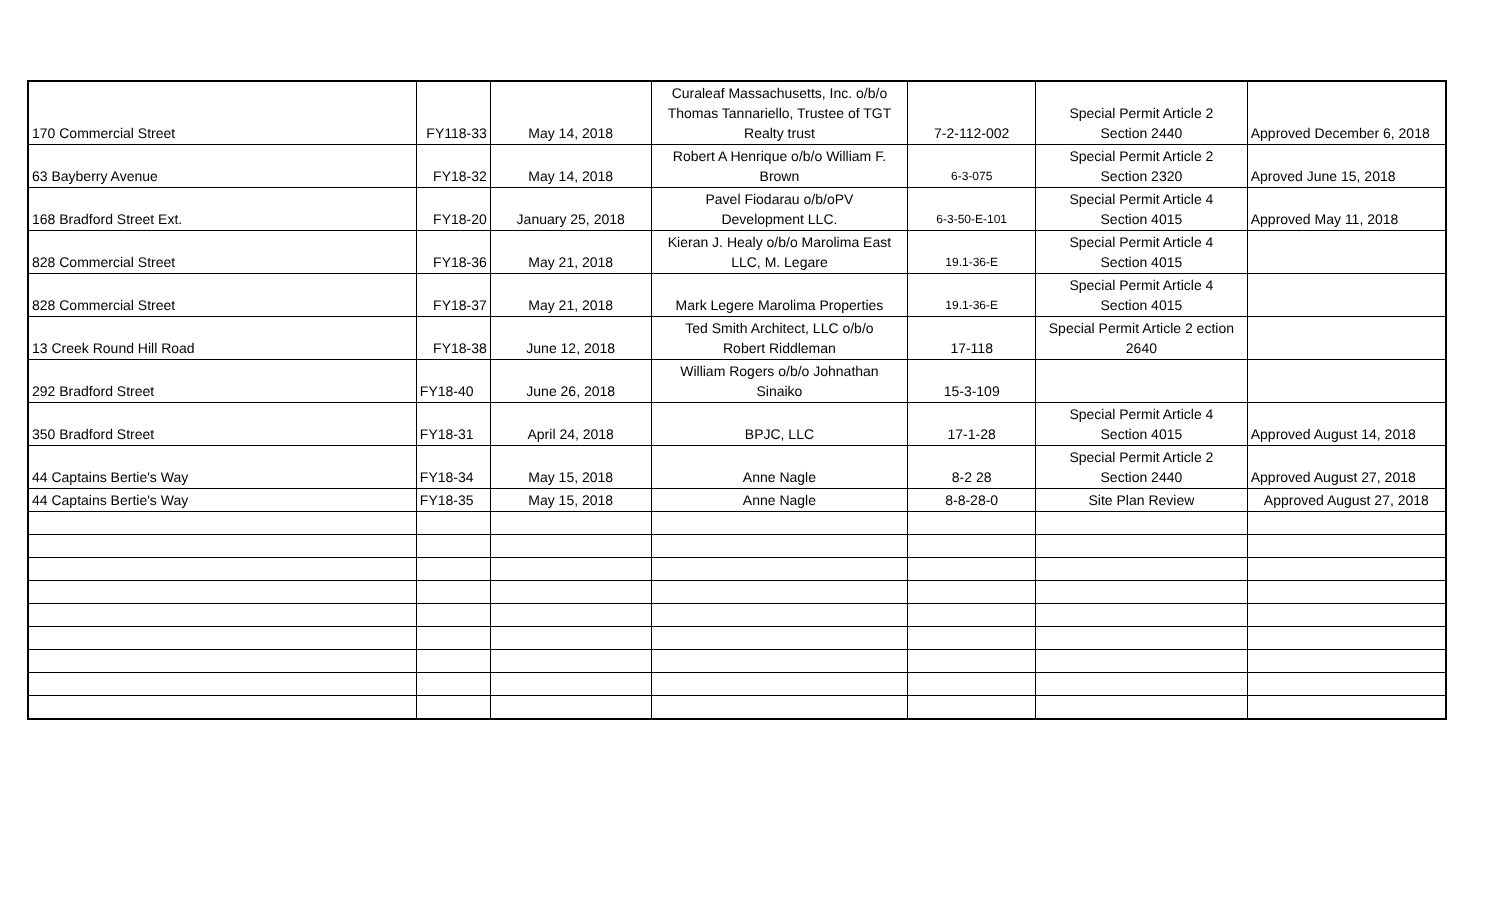| 170 Commercial Street | FY118-33 | May 14, 2018 | Curaleaf Massachusetts, Inc. o/b/o Thomas Tannariello, Trustee of TGT Realty trust | 7-2-112-002 | Special Permit Article 2 Section 2440 | Approved December 6, 2018 |
| 63 Bayberry Avenue | FY18-32 | May 14, 2018 | Robert A Henrique o/b/o William F. Brown | 6-3-075 | Special Permit Article 2 Section 2320 | Aproved June 15, 2018 |
| 168 Bradford Street Ext. | FY18-20 | January 25, 2018 | Pavel Fiodarau o/b/oPV Development LLC. | 6-3-50-E-101 | Special Permit Article 4 Section 4015 | Approved May 11, 2018 |
| 828 Commercial Street | FY18-36 | May 21, 2018 | Kieran J. Healy o/b/o Marolima East LLC, M. Legare | 19.1-36-E | Special Permit Article 4 Section 4015 | |
| 828 Commercial Street | FY18-37 | May 21, 2018 | Mark Legere Marolima Properties | 19.1-36-E | Special Permit Article 4 Section 4015 | |
| 13 Creek Round Hill Road | FY18-38 | June 12, 2018 | Ted Smith Architect, LLC o/b/o Robert Riddleman | 17-118 | Special Permit Article 2 ection 2640 | |
| 292 Bradford Street | FY18-40 | June 26, 2018 | William Rogers o/b/o Johnathan Sinaiko | 15-3-109 | | |
| 350 Bradford Street | FY18-31 | April 24, 2018 | BPJC, LLC | 17-1-28 | Special Permit Article 4 Section 4015 | Approved August 14, 2018 |
| 44 Captains Bertie's Way | FY18-34 | May 15, 2018 | Anne Nagle | 8-2 28 | Special Permit Article 2 Section 2440 | Approved August 27, 2018 |
| 44 Captains Bertie's Way | FY18-35 | May 15, 2018 | Anne Nagle | 8-8-28-0 | Site Plan Review | Approved August 27, 2018 |